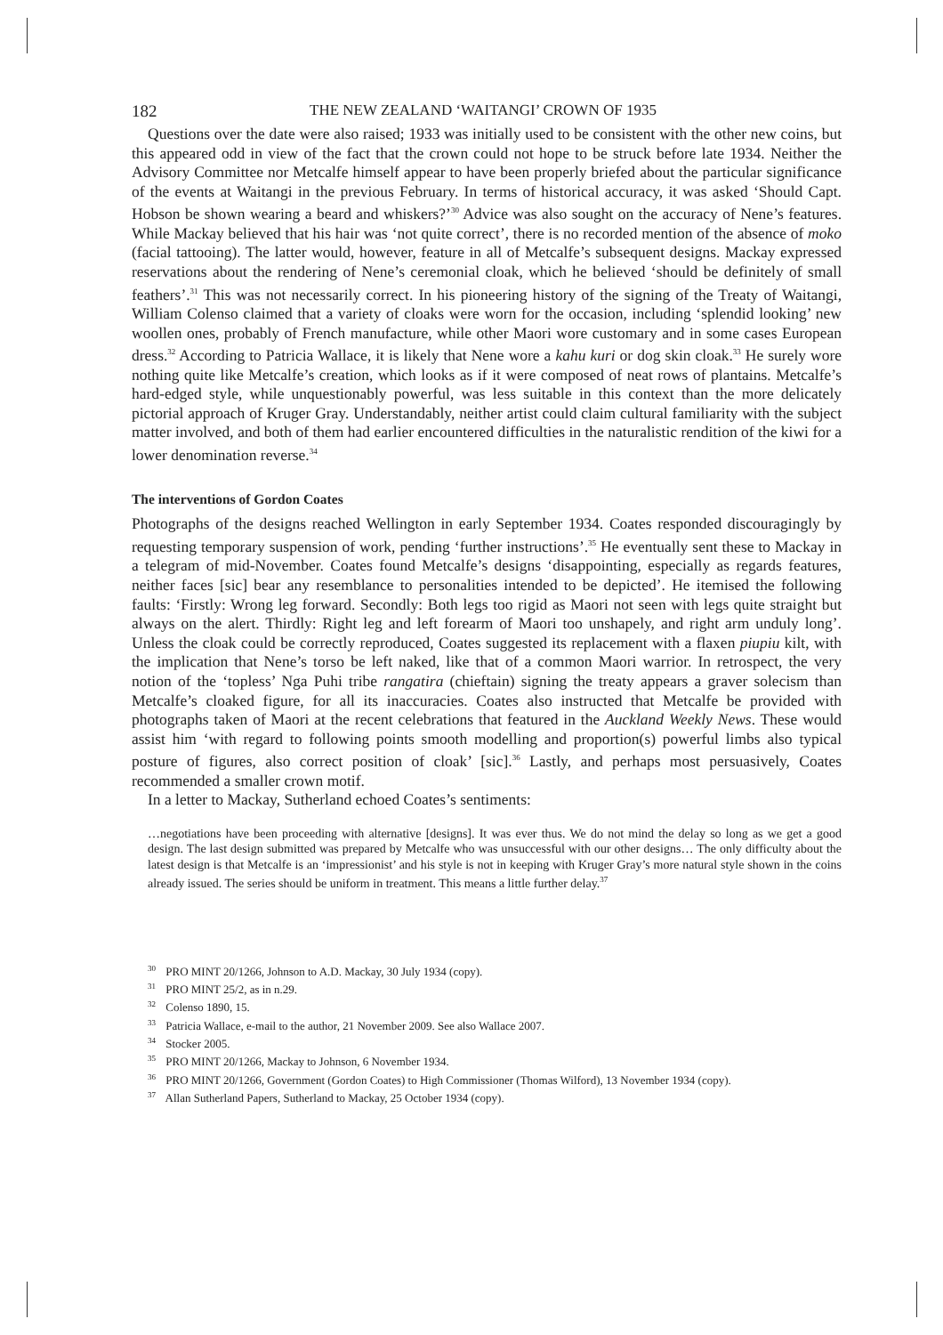182 THE NEW ZEALAND ‘WAITANGI’ CROWN OF 1935
Questions over the date were also raised; 1933 was initially used to be consistent with the other new coins, but this appeared odd in view of the fact that the crown could not hope to be struck before late 1934. Neither the Advisory Committee nor Metcalfe himself appear to have been properly briefed about the particular significance of the events at Waitangi in the previous February. In terms of historical accuracy, it was asked ‘Should Capt. Hobson be shown wearing a beard and whiskers?’<sup>30</sup> Advice was also sought on the accuracy of Nene’s features. While Mackay believed that his hair was ‘not quite correct’, there is no recorded mention of the absence of moko (facial tattooing). The latter would, however, feature in all of Metcalfe’s subsequent designs. Mackay expressed reservations about the rendering of Nene’s ceremonial cloak, which he believed ‘should be definitely of small feathers’.<sup>31</sup> This was not necessarily correct. In his pioneering history of the signing of the Treaty of Waitangi, William Colenso claimed that a variety of cloaks were worn for the occasion, including ‘splendid looking’ new woollen ones, probably of French manufacture, while other Maori wore customary and in some cases European dress.<sup>32</sup> According to Patricia Wallace, it is likely that Nene wore a kahu kuri or dog skin cloak.<sup>33</sup> He surely wore nothing quite like Metcalfe’s creation, which looks as if it were composed of neat rows of plantains. Metcalfe’s hard-edged style, while unquestionably powerful, was less suitable in this context than the more delicately pictorial approach of Kruger Gray. Understandably, neither artist could claim cultural familiarity with the subject matter involved, and both of them had earlier encountered difficulties in the naturalistic rendition of the kiwi for a lower denomination reverse.<sup>34</sup>
The interventions of Gordon Coates
Photographs of the designs reached Wellington in early September 1934. Coates responded discouragingly by requesting temporary suspension of work, pending ‘further instructions’.<sup>35</sup> He eventually sent these to Mackay in a telegram of mid-November. Coates found Metcalfe’s designs ‘disappointing, especially as regards features, neither faces [sic] bear any resemblance to personalities intended to be depicted’. He itemised the following faults: ‘Firstly: Wrong leg forward. Secondly: Both legs too rigid as Maori not seen with legs quite straight but always on the alert. Thirdly: Right leg and left forearm of Maori too unshapely, and right arm unduly long’. Unless the cloak could be correctly reproduced, Coates suggested its replacement with a flaxen piupiu kilt, with the implication that Nene’s torso be left naked, like that of a common Maori warrior. In retrospect, the very notion of the ‘topless’ Nga Puhi tribe rangatira (chieftain) signing the treaty appears a graver solecism than Metcalfe’s cloaked figure, for all its inaccuracies. Coates also instructed that Metcalfe be provided with photographs taken of Maori at the recent celebrations that featured in the Auckland Weekly News. These would assist him ‘with regard to following points smooth modelling and proportion(s) powerful limbs also typical posture of figures, also correct position of cloak’ [sic].<sup>36</sup> Lastly, and perhaps most persuasively, Coates recommended a smaller crown motif.
In a letter to Mackay, Sutherland echoed Coates’s sentiments:
…negotiations have been proceeding with alternative [designs]. It was ever thus. We do not mind the delay so long as we get a good design. The last design submitted was prepared by Metcalfe who was unsuccessful with our other designs… The only difficulty about the latest design is that Metcalfe is an ‘impressionist’ and his style is not in keeping with Kruger Gray’s more natural style shown in the coins already issued. The series should be uniform in treatment. This means a little further delay.<sup>37</sup>
<sup>30</sup> PRO MINT 20/1266, Johnson to A.D. Mackay, 30 July 1934 (copy).
<sup>31</sup> PRO MINT 25/2, as in n.29.
<sup>32</sup> Colenso 1890, 15.
<sup>33</sup> Patricia Wallace, e-mail to the author, 21 November 2009. See also Wallace 2007.
<sup>34</sup> Stocker 2005.
<sup>35</sup> PRO MINT 20/1266, Mackay to Johnson, 6 November 1934.
<sup>36</sup> PRO MINT 20/1266, Government (Gordon Coates) to High Commissioner (Thomas Wilford), 13 November 1934 (copy).
<sup>37</sup> Allan Sutherland Papers, Sutherland to Mackay, 25 October 1934 (copy).